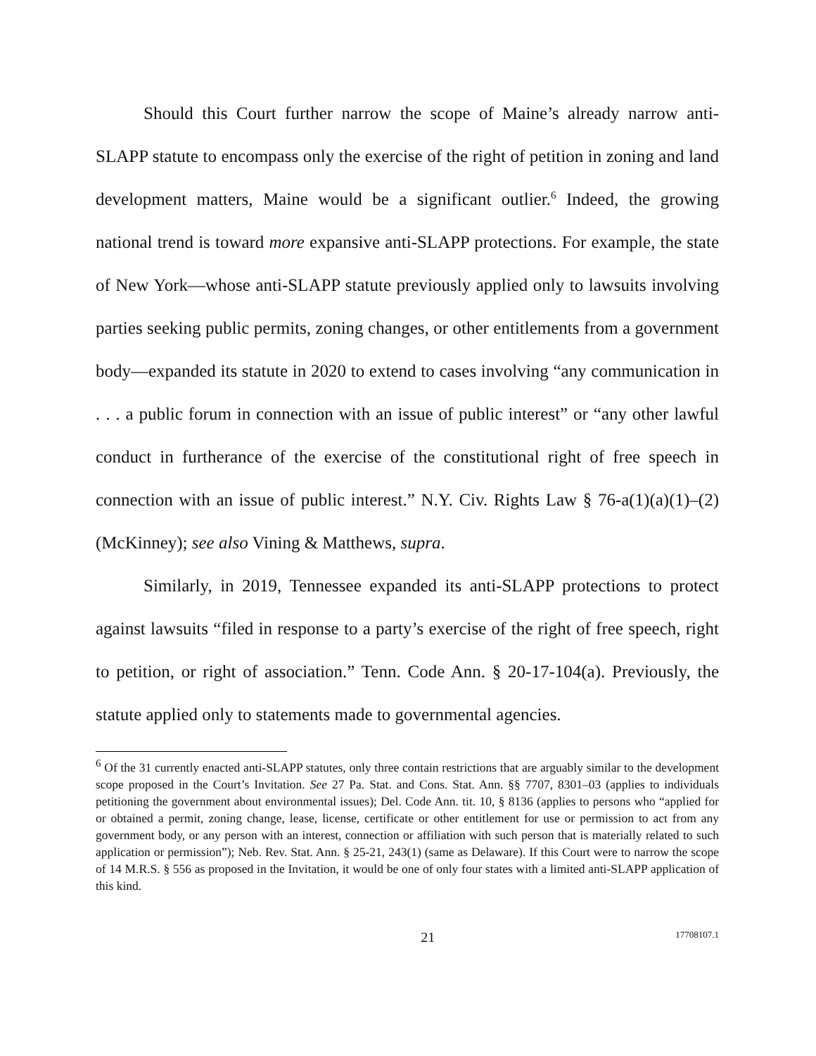Should this Court further narrow the scope of Maine’s already narrow anti-SLAPP statute to encompass only the exercise of the right of petition in zoning and land development matters, Maine would be a significant outlier.<sup>6</sup> Indeed, the growing national trend is toward more expansive anti-SLAPP protections. For example, the state of New York—whose anti-SLAPP statute previously applied only to lawsuits involving parties seeking public permits, zoning changes, or other entitlements from a government body—expanded its statute in 2020 to extend to cases involving “any communication in . . . a public forum in connection with an issue of public interest” or “any other lawful conduct in furtherance of the exercise of the constitutional right of free speech in connection with an issue of public interest.” N.Y. Civ. Rights Law § 76-a(1)(a)(1)–(2) (McKinney); see also Vining & Matthews, supra.
Similarly, in 2019, Tennessee expanded its anti-SLAPP protections to protect against lawsuits “filed in response to a party’s exercise of the right of free speech, right to petition, or right of association.” Tenn. Code Ann. § 20-17-104(a). Previously, the statute applied only to statements made to governmental agencies.
<sup>6</sup> Of the 31 currently enacted anti-SLAPP statutes, only three contain restrictions that are arguably similar to the development scope proposed in the Court’s Invitation. See 27 Pa. Stat. and Cons. Stat. Ann. §§ 7707, 8301–03 (applies to individuals petitioning the government about environmental issues); Del. Code Ann. tit. 10, § 8136 (applies to persons who “applied for or obtained a permit, zoning change, lease, license, certificate or other entitlement for use or permission to act from any government body, or any person with an interest, connection or affiliation with such person that is materially related to such application or permission”); Neb. Rev. Stat. Ann. § 25-21, 243(1) (same as Delaware). If this Court were to narrow the scope of 14 M.R.S. § 556 as proposed in the Invitation, it would be one of only four states with a limited anti-SLAPP application of this kind.
21 17708107.1